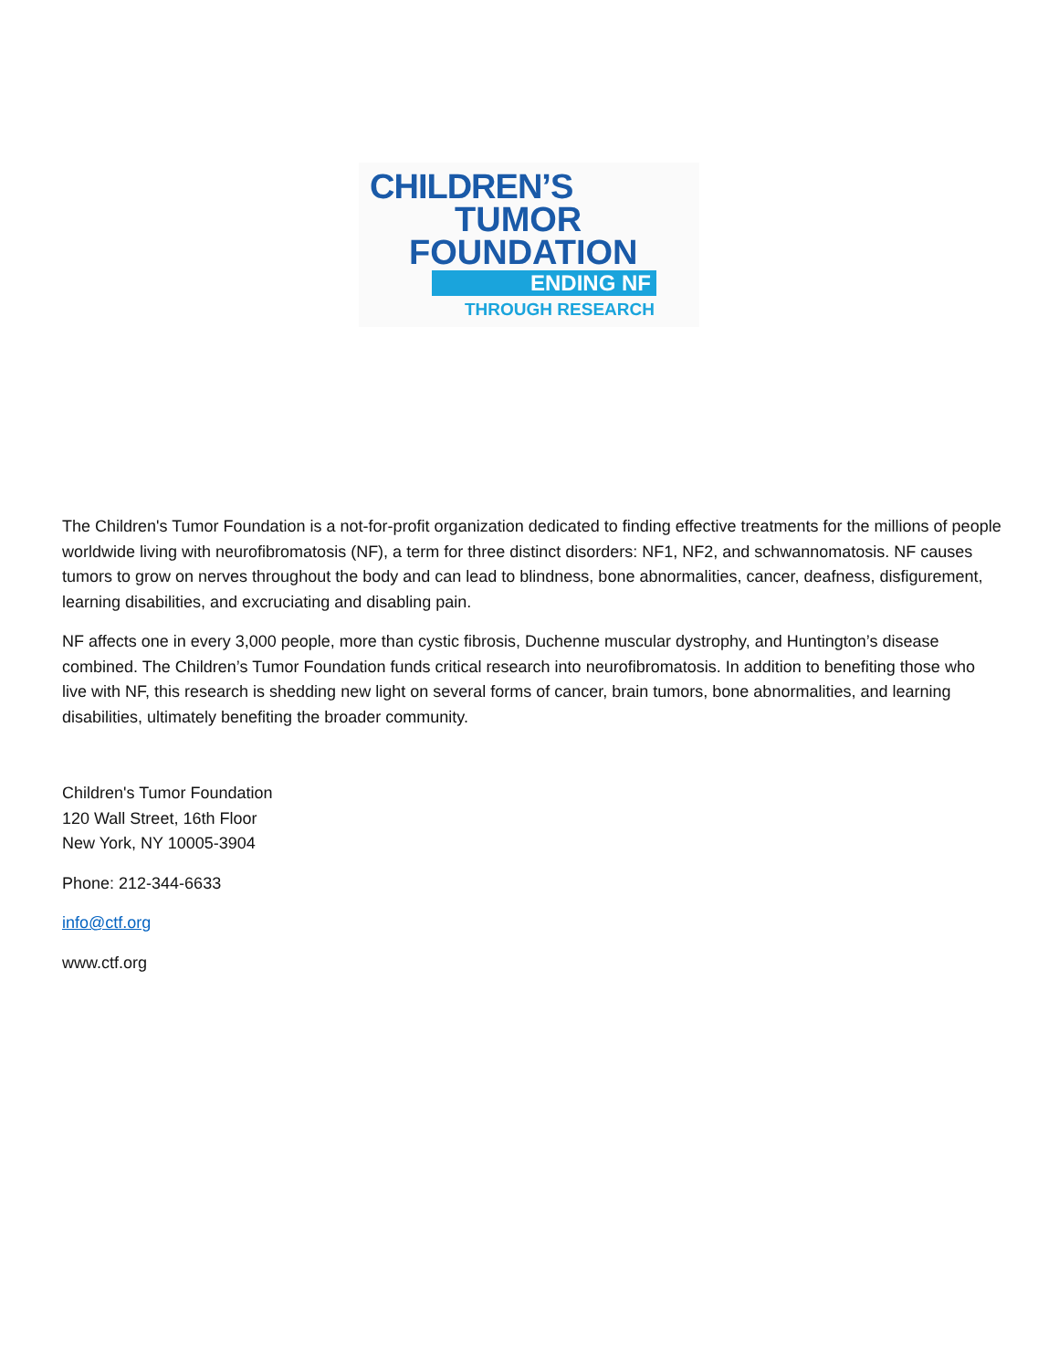CHILDREN’S
TUMOR
FOUNDATION
ENDING NF
THROUGH RESEARCH
The Children's Tumor Foundation is a not-for-profit organization dedicated to finding effective treatments for the millions of people worldwide living with neurofibromatosis (NF), a term for three distinct disorders: NF1, NF2, and schwannomatosis. NF causes tumors to grow on nerves throughout the body and can lead to blindness, bone abnormalities, cancer, deafness, disfigurement, learning disabilities, and excruciating and disabling pain.
NF affects one in every 3,000 people, more than cystic fibrosis, Duchenne muscular dystrophy, and Huntington’s disease combined. The Children’s Tumor Foundation funds critical research into neurofibromatosis. In addition to benefiting those who live with NF, this research is shedding new light on several forms of cancer, brain tumors, bone abnormalities, and learning disabilities, ultimately benefiting the broader community.
Children's Tumor Foundation
120 Wall Street, 16th Floor
New York, NY 10005-3904
Phone: 212-344-6633
info@ctf.org
www.ctf.org